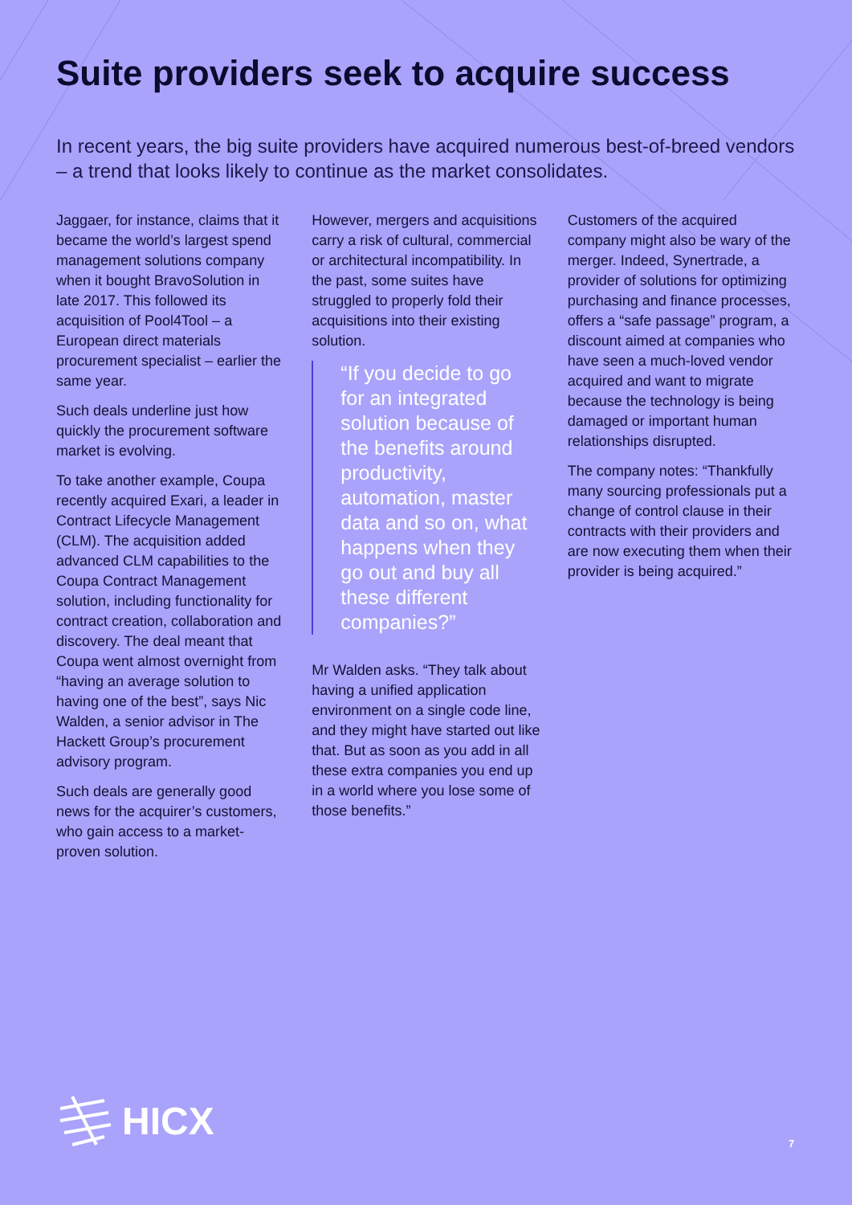Suite providers seek to acquire success
In recent years, the big suite providers have acquired numerous best-of-breed vendors – a trend that looks likely to continue as the market consolidates.
Jaggaer, for instance, claims that it became the world’s largest spend management solutions company when it bought BravoSolution in late 2017. This followed its acquisition of Pool4Tool – a European direct materials procurement specialist – earlier the same year.
Such deals underline just how quickly the procurement software market is evolving.
To take another example, Coupa recently acquired Exari, a leader in Contract Lifecycle Management (CLM). The acquisition added advanced CLM capabilities to the Coupa Contract Management solution, including functionality for contract creation, collaboration and discovery. The deal meant that Coupa went almost overnight from “having an average solution to having one of the best”, says Nic Walden, a senior advisor in The Hackett Group’s procurement advisory program.
Such deals are generally good news for the acquirer’s customers, who gain access to a market-proven solution.
However, mergers and acquisitions carry a risk of cultural, commercial or architectural incompatibility. In the past, some suites have struggled to properly fold their acquisitions into their existing solution.
“If you decide to go for an integrated solution because of the benefits around productivity, automation, master data and so on, what happens when they go out and buy all these different companies?”
Mr Walden asks. “They talk about having a unified application environment on a single code line, and they might have started out like that. But as soon as you add in all these extra companies you end up in a world where you lose some of those benefits.”
Customers of the acquired company might also be wary of the merger. Indeed, Synertrade, a provider of solutions for optimizing purchasing and finance processes, offers a “safe passage” program, a discount aimed at companies who have seen a much-loved vendor acquired and want to migrate because the technology is being damaged or important human relationships disrupted.
The company notes: “Thankfully many sourcing professionals put a change of control clause in their contracts with their providers and are now executing them when their provider is being acquired.”
HICX
7